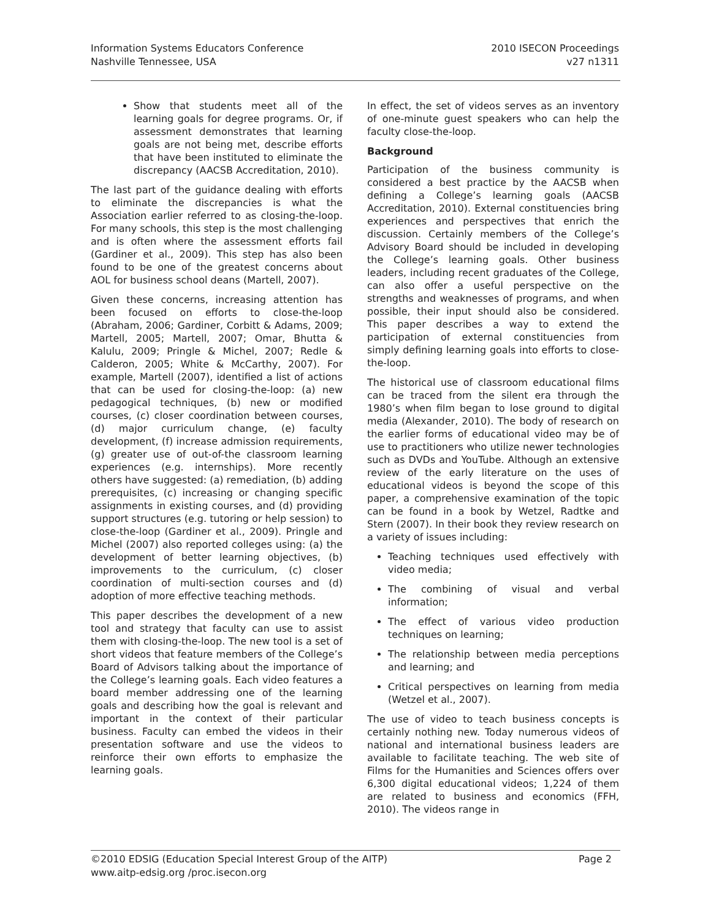Information Systems Educators Conference
Nashville Tennessee, USA
2010 ISECON Proceedings
v27 n1311
Show that students meet all of the learning goals for degree programs. Or, if assessment demonstrates that learning goals are not being met, describe efforts that have been instituted to eliminate the discrepancy (AACSB Accreditation, 2010).
The last part of the guidance dealing with efforts to eliminate the discrepancies is what the Association earlier referred to as closing-the-loop. For many schools, this step is the most challenging and is often where the assessment efforts fail (Gardiner et al., 2009). This step has also been found to be one of the greatest concerns about AOL for business school deans (Martell, 2007).
Given these concerns, increasing attention has been focused on efforts to close-the-loop (Abraham, 2006; Gardiner, Corbitt & Adams, 2009; Martell, 2005; Martell, 2007; Omar, Bhutta & Kalulu, 2009; Pringle & Michel, 2007; Redle & Calderon, 2005; White & McCarthy, 2007). For example, Martell (2007), identified a list of actions that can be used for closing-the-loop: (a) new pedagogical techniques, (b) new or modified courses, (c) closer coordination between courses, (d) major curriculum change, (e) faculty development, (f) increase admission requirements, (g) greater use of out-of-the classroom learning experiences (e.g. internships). More recently others have suggested: (a) remediation, (b) adding prerequisites, (c) increasing or changing specific assignments in existing courses, and (d) providing support structures (e.g. tutoring or help session) to close-the-loop (Gardiner et al., 2009). Pringle and Michel (2007) also reported colleges using: (a) the development of better learning objectives, (b) improvements to the curriculum, (c) closer coordination of multi-section courses and (d) adoption of more effective teaching methods.
This paper describes the development of a new tool and strategy that faculty can use to assist them with closing-the-loop. The new tool is a set of short videos that feature members of the College’s Board of Advisors talking about the importance of the College’s learning goals. Each video features a board member addressing one of the learning goals and describing how the goal is relevant and important in the context of their particular business. Faculty can embed the videos in their presentation software and use the videos to reinforce their own efforts to emphasize the learning goals.
In effect, the set of videos serves as an inventory of one-minute guest speakers who can help the faculty close-the-loop.
Background
Participation of the business community is considered a best practice by the AACSB when defining a College’s learning goals (AACSB Accreditation, 2010). External constituencies bring experiences and perspectives that enrich the discussion. Certainly members of the College’s Advisory Board should be included in developing the College’s learning goals. Other business leaders, including recent graduates of the College, can also offer a useful perspective on the strengths and weaknesses of programs, and when possible, their input should also be considered. This paper describes a way to extend the participation of external constituencies from simply defining learning goals into efforts to close-the-loop.
The historical use of classroom educational films can be traced from the silent era through the 1980’s when film began to lose ground to digital media (Alexander, 2010). The body of research on the earlier forms of educational video may be of use to practitioners who utilize newer technologies such as DVDs and YouTube. Although an extensive review of the early literature on the uses of educational videos is beyond the scope of this paper, a comprehensive examination of the topic can be found in a book by Wetzel, Radtke and Stern (2007). In their book they review research on a variety of issues including:
Teaching techniques used effectively with video media;
The combining of visual and verbal information;
The effect of various video production techniques on learning;
The relationship between media perceptions and learning; and
Critical perspectives on learning from media (Wetzel et al., 2007).
The use of video to teach business concepts is certainly nothing new. Today numerous videos of national and international business leaders are available to facilitate teaching. The web site of Films for the Humanities and Sciences offers over 6,300 digital educational videos; 1,224 of them are related to business and economics (FFH, 2010). The videos range in
©2010 EDSIG (Education Special Interest Group of the AITP)
www.aitp-edsig.org /proc.isecon.org
Page 2